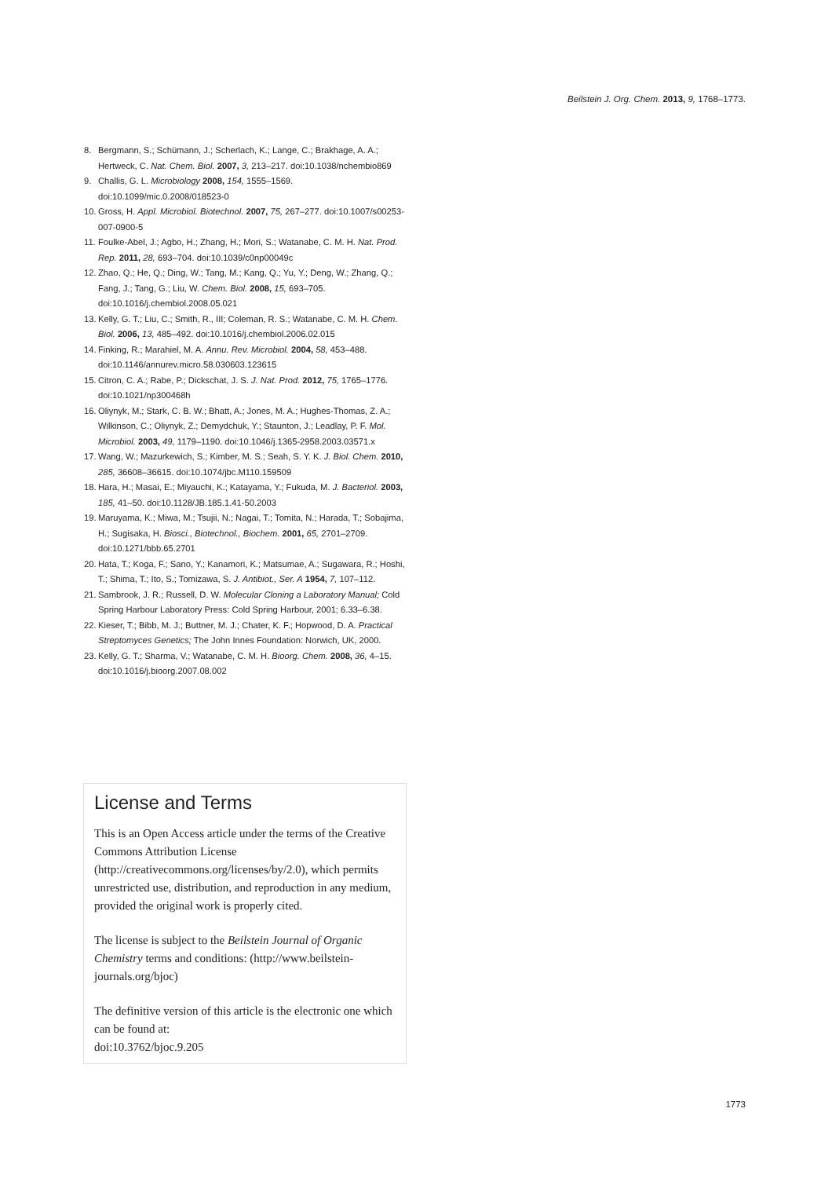Beilstein J. Org. Chem. 2013, 9, 1768–1773.
8. Bergmann, S.; Schümann, J.; Scherlach, K.; Lange, C.; Brakhage, A. A.; Hertweck, C. Nat. Chem. Biol. 2007, 3, 213–217. doi:10.1038/nchembio869
9. Challis, G. L. Microbiology 2008, 154, 1555–1569. doi:10.1099/mic.0.2008/018523-0
10. Gross, H. Appl. Microbiol. Biotechnol. 2007, 75, 267–277. doi:10.1007/s00253-007-0900-5
11. Foulke-Abel, J.; Agbo, H.; Zhang, H.; Mori, S.; Watanabe, C. M. H. Nat. Prod. Rep. 2011, 28, 693–704. doi:10.1039/c0np00049c
12. Zhao, Q.; He, Q.; Ding, W.; Tang, M.; Kang, Q.; Yu, Y.; Deng, W.; Zhang, Q.; Fang, J.; Tang, G.; Liu, W. Chem. Biol. 2008, 15, 693–705. doi:10.1016/j.chembiol.2008.05.021
13. Kelly, G. T.; Liu, C.; Smith, R., III; Coleman, R. S.; Watanabe, C. M. H. Chem. Biol. 2006, 13, 485–492. doi:10.1016/j.chembiol.2006.02.015
14. Finking, R.; Marahiel, M. A. Annu. Rev. Microbiol. 2004, 58, 453–488. doi:10.1146/annurev.micro.58.030603.123615
15. Citron, C. A.; Rabe, P.; Dickschat, J. S. J. Nat. Prod. 2012, 75, 1765–1776. doi:10.1021/np300468h
16. Oliynyk, M.; Stark, C. B. W.; Bhatt, A.; Jones, M. A.; Hughes-Thomas, Z. A.; Wilkinson, C.; Oliynyk, Z.; Demydchuk, Y.; Staunton, J.; Leadlay, P. F. Mol. Microbiol. 2003, 49, 1179–1190. doi:10.1046/j.1365-2958.2003.03571.x
17. Wang, W.; Mazurkewich, S.; Kimber, M. S.; Seah, S. Y. K. J. Biol. Chem. 2010, 285, 36608–36615. doi:10.1074/jbc.M110.159509
18. Hara, H.; Masai, E.; Miyauchi, K.; Katayama, Y.; Fukuda, M. J. Bacteriol. 2003, 185, 41–50. doi:10.1128/JB.185.1.41-50.2003
19. Maruyama, K.; Miwa, M.; Tsujii, N.; Nagai, T.; Tomita, N.; Harada, T.; Sobajima, H.; Sugisaka, H. Biosci., Biotechnol., Biochem. 2001, 65, 2701–2709. doi:10.1271/bbb.65.2701
20. Hata, T.; Koga, F.; Sano, Y.; Kanamori, K.; Matsumae, A.; Sugawara, R.; Hoshi, T.; Shima, T.; Ito, S.; Tomizawa, S. J. Antibiot., Ser. A 1954, 7, 107–112.
21. Sambrook, J. R.; Russell, D. W. Molecular Cloning a Laboratory Manual; Cold Spring Harbour Laboratory Press: Cold Spring Harbour, 2001; 6.33–6.38.
22. Kieser, T.; Bibb, M. J.; Buttner, M. J.; Chater, K. F.; Hopwood, D. A. Practical Streptomyces Genetics; The John Innes Foundation: Norwich, UK, 2000.
23. Kelly, G. T.; Sharma, V.; Watanabe, C. M. H. Bioorg. Chem. 2008, 36, 4–15. doi:10.1016/j.bioorg.2007.08.002
License and Terms
This is an Open Access article under the terms of the Creative Commons Attribution License (http://creativecommons.org/licenses/by/2.0), which permits unrestricted use, distribution, and reproduction in any medium, provided the original work is properly cited.
The license is subject to the Beilstein Journal of Organic Chemistry terms and conditions: (http://www.beilstein-journals.org/bjoc)
The definitive version of this article is the electronic one which can be found at:
doi:10.3762/bjoc.9.205
1773